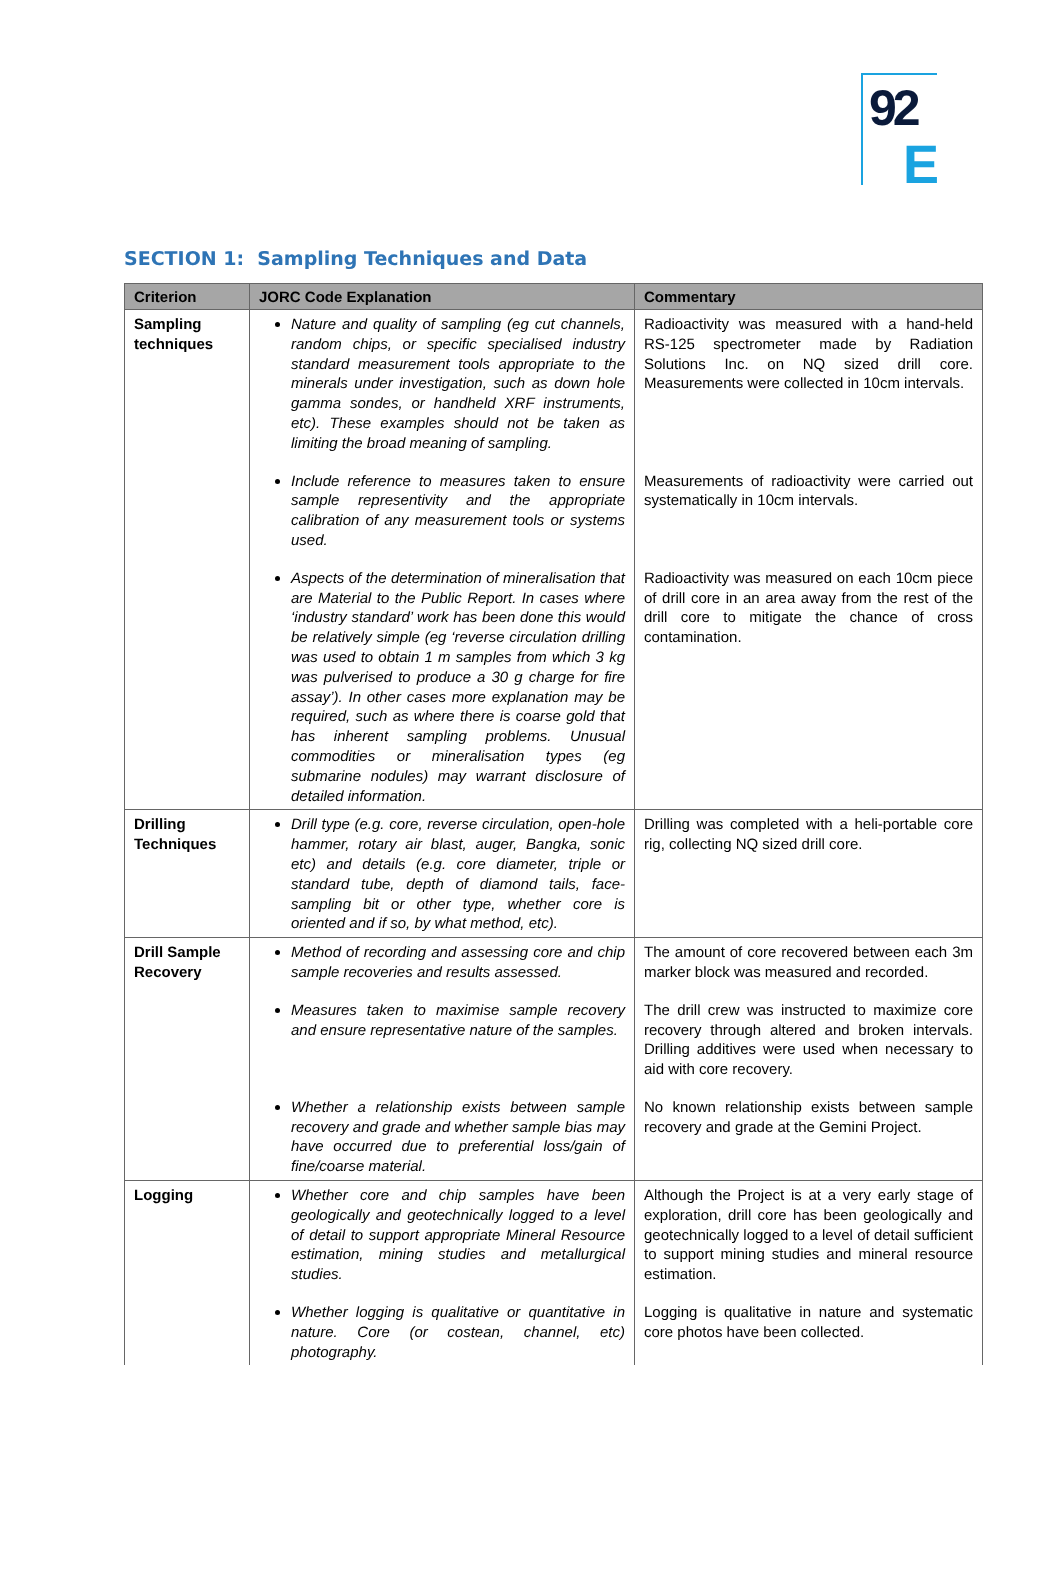92
E
SECTION 1: Sampling Techniques and Data
| Criterion | JORC Code Explanation | Commentary |
| --- | --- | --- |
| Sampling techniques | Nature and quality of sampling (eg cut channels, random chips, or specific specialised industry standard measurement tools appropriate to the minerals under investigation, such as down hole gamma sondes, or handheld XRF instruments, etc). These examples should not be taken as limiting the broad meaning of sampling. | Radioactivity was measured with a hand-held RS-125 spectrometer made by Radiation Solutions Inc. on NQ sized drill core. Measurements were collected in 10cm intervals. |
| | Include reference to measures taken to ensure sample representivity and the appropriate calibration of any measurement tools or systems used. | Measurements of radioactivity were carried out systematically in 10cm intervals. |
| | Aspects of the determination of mineralisation that are Material to the Public Report. In cases where ‘industry standard’ work has been done this would be relatively simple (eg ‘reverse circulation drilling was used to obtain 1 m samples from which 3 kg was pulverised to produce a 30 g charge for fire assay’). In other cases more explanation may be required, such as where there is coarse gold that has inherent sampling problems. Unusual commodities or mineralisation types (eg submarine nodules) may warrant disclosure of detailed information. | Radioactivity was measured on each 10cm piece of drill core in an area away from the rest of the drill core to mitigate the chance of cross contamination. |
| Drilling Techniques | Drill type (e.g. core, reverse circulation, open-hole hammer, rotary air blast, auger, Bangka, sonic etc) and details (e.g. core diameter, triple or standard tube, depth of diamond tails, face-sampling bit or other type, whether core is oriented and if so, by what method, etc). | Drilling was completed with a heli-portable core rig, collecting NQ sized drill core. |
| Drill Sample Recovery | Method of recording and assessing core and chip sample recoveries and results assessed. | The amount of core recovered between each 3m marker block was measured and recorded. |
| | Measures taken to maximise sample recovery and ensure representative nature of the samples. | The drill crew was instructed to maximize core recovery through altered and broken intervals. Drilling additives were used when necessary to aid with core recovery. |
| | Whether a relationship exists between sample recovery and grade and whether sample bias may have occurred due to preferential loss/gain of fine/coarse material. | No known relationship exists between sample recovery and grade at the Gemini Project. |
| Logging | Whether core and chip samples have been geologically and geotechnically logged to a level of detail to support appropriate Mineral Resource estimation, mining studies and metallurgical studies. | Although the Project is at a very early stage of exploration, drill core has been geologically and geotechnically logged to a level of detail sufficient to support mining studies and mineral resource estimation. |
| | Whether logging is qualitative or quantitative in nature. Core (or costean, channel, etc) photography. | Logging is qualitative in nature and systematic core photos have been collected. |